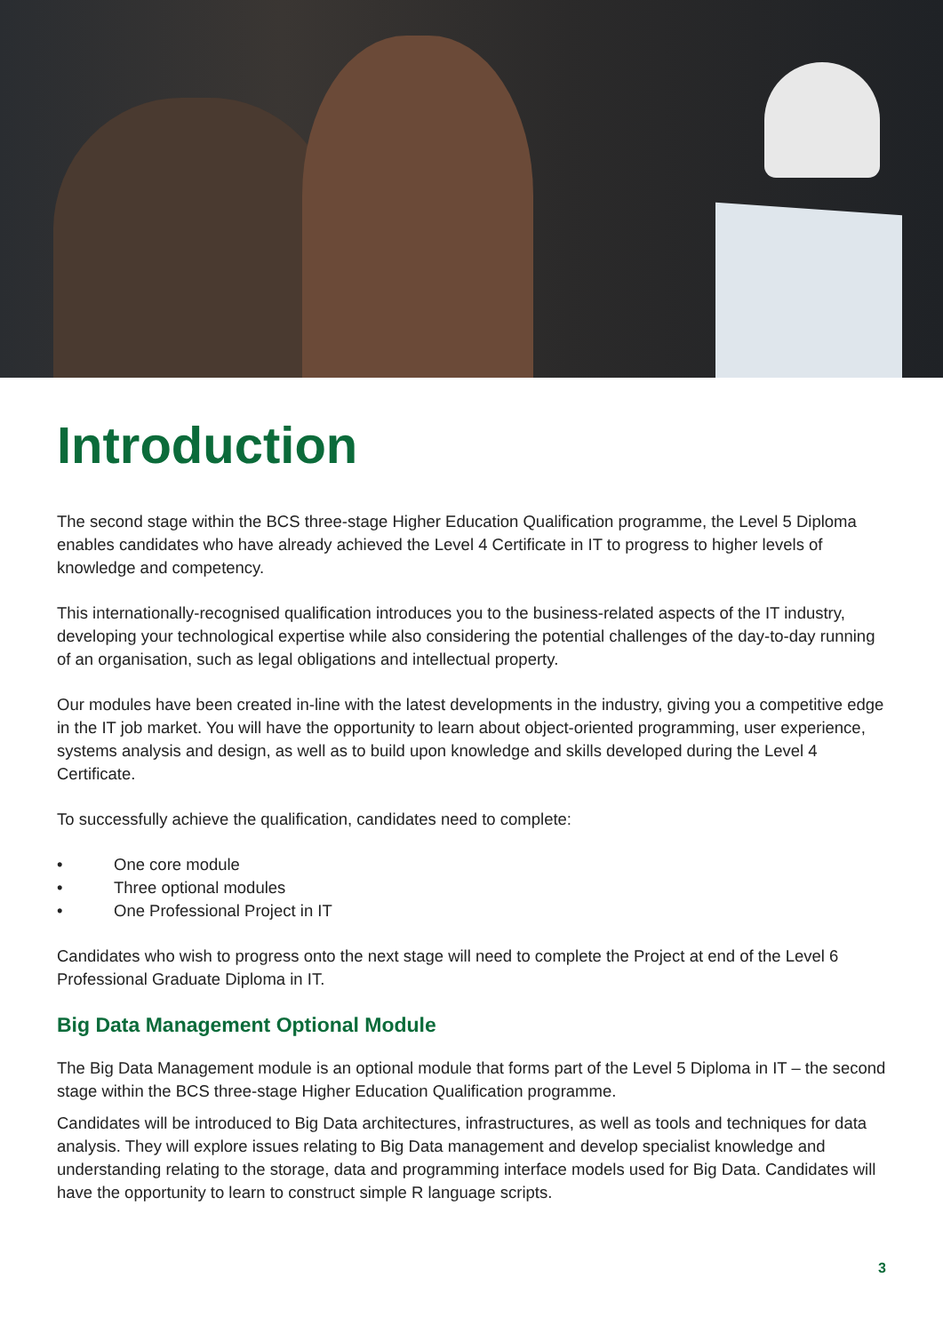Introduction
The second stage within the BCS three-stage Higher Education Qualification programme, the Level 5 Diploma enables candidates who have already achieved the Level 4 Certificate in IT to progress to higher levels of knowledge and competency.
This internationally-recognised qualification introduces you to the business-related aspects of the IT industry, developing your technological expertise while also considering the potential challenges of the day-to-day running of an organisation, such as legal obligations and intellectual property.
Our modules have been created in-line with the latest developments in the industry, giving you a competitive edge in the IT job market. You will have the opportunity to learn about object-oriented programming, user experience, systems analysis and design, as well as to build upon knowledge and skills developed during the Level 4 Certificate.
To successfully achieve the qualification, candidates need to complete:
• One core module
• Three optional modules
• One Professional Project in IT
Candidates who wish to progress onto the next stage will need to complete the Project at end of the Level 6 Professional Graduate Diploma in IT.
Big Data Management Optional Module
The Big Data Management module is an optional module that forms part of the Level 5 Diploma in IT – the second stage within the BCS three-stage Higher Education Qualification programme.
Candidates will be introduced to Big Data architectures, infrastructures, as well as tools and techniques for data analysis. They will explore issues relating to Big Data management and develop specialist knowledge and understanding relating to the storage, data and programming interface models used for Big Data. Candidates will have the opportunity to learn to construct simple R language scripts.
3